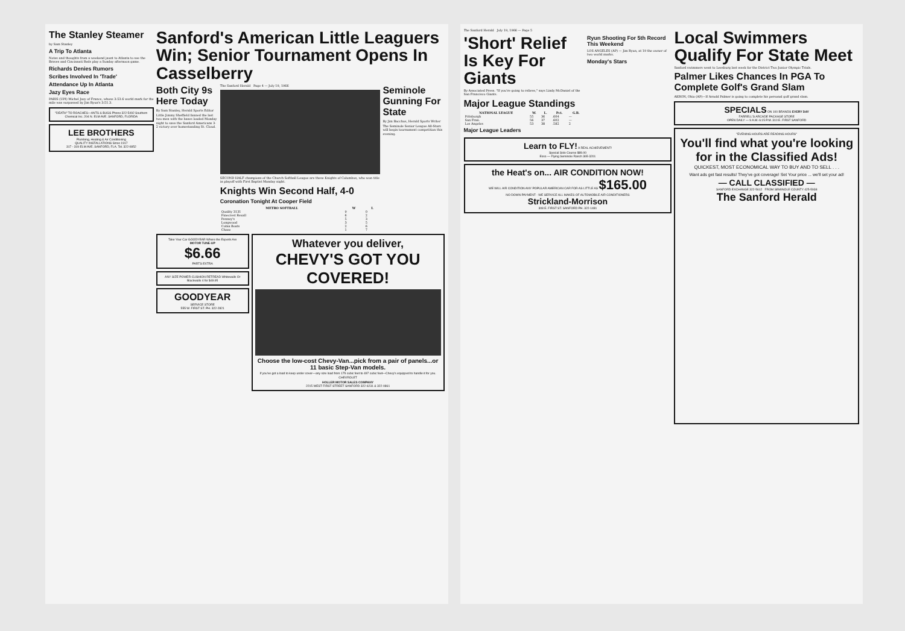The Stanley Steamer
by Sam Stanley
A Trip To Atlanta
Notes and thoughts from a weekend jaunt to Atlanta to see the Braves and Cincinnati Reds play a Sunday afternoon game.
Richards Denies Rumors
Scribes Involved In 'Trade'
Attendance Up In Atlanta
Jazy Eyes Race
PARIS (UPI) Michel Jazy of France, whose 3:53.6 world mark for the mile was surpassed by Jim Ryun's 3:51.3.
"DEATH" TO ROACHES—ANTS & BUGS Phone 322-5492 Southern Chemical Inc. 204 N. ELM AVE. SANFORD, FLORIDA
LEE BROTHERS
Plumbing, Heating & Air Conditioning
QUALITY INSTALLATIONS Since 1917
317 - 319 ELM AVE. SANFORD, FLA. Tel. 322-0852
Sanford's American Little Leaguers Win; Senior Tournament Opens In Casselberry
Both City 9s Here Today
By Sam Stanley, Herald Sports Editor
Little Jimmy Sheffield fanned the last two men with the bases loaded Monday night to save the Sanford Americans 3-2 victory over homestanding St. Cloud.
The Sanford Herald Page 4 — July 19, 1966
SECOND HALF champions of the Church Softball League are these Knights of Columbus, who won title in playoff with First Baptist Monday night.
Knights Win Second Half, 4-0
Coronation Tonight At Cooper Field
| METRO SOFTBALL | W | L |
| --- | --- | --- |
| Quality 3131 | 9 | 0 |
| Pinecrest Rexall | 6 | 2 |
| Penney's | 5 | 3 |
| Longwood | 3 | 5 |
| Cobia Boats | 2 | 6 |
| Chase | 1 | 7 |
Seminole Gunning For State
By Jim Bacchus, Herald Sports Writer
The Seminole Senior League All-Stars will begin tournament competition this evening.
Take Your Car GOODYEAR Where the Experts Are
MOTOR TUNE-UP
$6.66
PARTS EXTRA
ANY SIZE POWER-CUSHION RETREAD Whitewalls Or Blackwalls 4 for $49.95
GOODYEAR
SERVICE STORE
555 W. FIRST ST. PH. 322-2821
Whatever you deliver,
CHEVY'S GOT YOU COVERED!
Choose the low-cost Chevy-Van...pick from a pair of panels...or 11 basic Step-Van models.
If you've got a load to keep under cover—any size load from 175 cubic feet to 497 cubic feet—Chevy's equipped to handle it for you.
CHEVROLET
HOLLER MOTOR SALES COMPANY
2215 WEST FIRST STREET SANFORD 322-6231 & 322-0861
The Sanford Herald July 19, 1966 — Page 5
'Short' Relief Is Key For Giants
By Associated Press. "If you're going to relieve," says Lindy McDaniel of the San Francisco Giants.
Major League Standings
| NATIONAL LEAGUE | W. | L. | Pct. | G.B. |
| --- | --- | --- | --- | --- |
| Pittsburgh | 55 | 36 | .604 | — |
| San Fran. | 56 | 37 | .602 | — |
| Los Angeles | 53 | 38 | .582 | 2 |
Major League Leaders
Ryun Shooting For 5th Record This Weekend
LOS ANGELES (AP) — Jim Ryun, at 19 the owner of two world marks.
Monday's Stars
Learn to FLY! A REAL ACHIEVEMENT!
Special Solo Course $89.00
Esso — Flying Seminole Ranch 365-3201
the Heat's on... AIR CONDITION NOW!
WE WILL AIR CONDITION ANY POPULAR AMERICAN CAR FOR AS LITTLE AS $165.00
NO DOWN PAYMENT · WE SERVICE ALL MAKES OF AUTOMOBILE AIR CONDITIONERS
Strickland-Morrison
308 E. FIRST ST. SANFORD PH. 322-1481
Local Swimmers Qualify For State Meet
Sanford swimmers went to Leesburg last week for the District Two Junior Olympic Trials.
Palmer Likes Chances In PGA To Complete Golf's Grand Slam
AKRON, Ohio (AP)—If Arnold Palmer is going to complete his personal golf grand slam.
SPECIALS ON 100 BRANDS EVERY DAY
FARRELL'S ARCADE PACKAGE STORE
OPEN DAILY — 9 A.M.-6:15 P.M. 310 E. FIRST SANFORD
"EVENING HOURS ARE READING HOURS"
You'll find what you're looking for in the Classified Ads!
QUICKEST, MOST ECONOMICAL WAY TO BUY AND TO SELL . . .
Want ads get fast results! They've got coverage! Set Your price ... we'll set your ad!
— CALL CLASSIFIED —
SANFORD EXCHANGE 322-5612 FROM SEMINOLE COUNTY 425-5938
The Sanford Herald